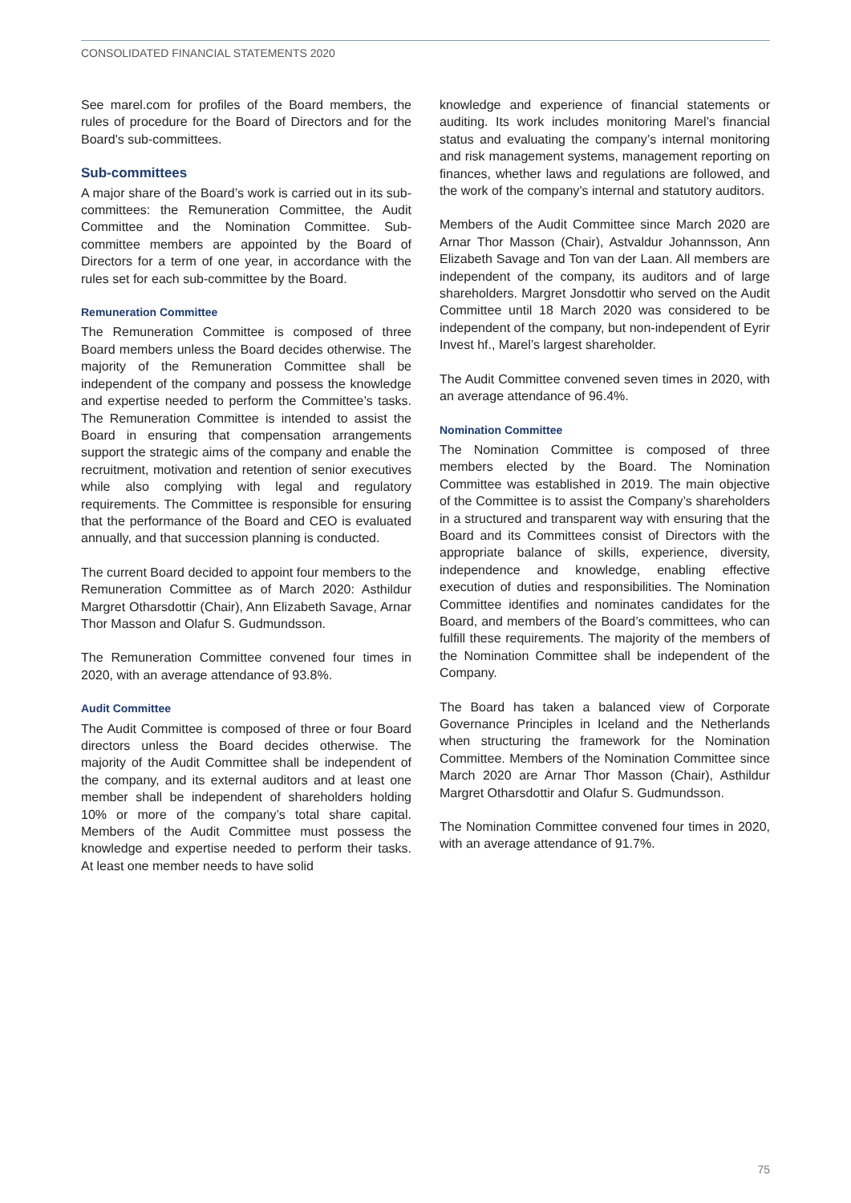CONSOLIDATED FINANCIAL STATEMENTS 2020
See marel.com for profiles of the Board members, the rules of procedure for the Board of Directors and for the Board's sub-committees.
Sub-committees
A major share of the Board’s work is carried out in its sub-committees: the Remuneration Committee, the Audit Committee and the Nomination Committee. Sub-committee members are appointed by the Board of Directors for a term of one year, in accordance with the rules set for each sub-committee by the Board.
Remuneration Committee
The Remuneration Committee is composed of three Board members unless the Board decides otherwise. The majority of the Remuneration Committee shall be independent of the company and possess the knowledge and expertise needed to perform the Committee’s tasks. The Remuneration Committee is intended to assist the Board in ensuring that compensation arrangements support the strategic aims of the company and enable the recruitment, motivation and retention of senior executives while also complying with legal and regulatory requirements. The Committee is responsible for ensuring that the performance of the Board and CEO is evaluated annually, and that succession planning is conducted.
The current Board decided to appoint four members to the Remuneration Committee as of March 2020: Asthildur Margret Otharsdottir (Chair), Ann Elizabeth Savage, Arnar Thor Masson and Olafur S. Gudmundsson.
The Remuneration Committee convened four times in 2020, with an average attendance of 93.8%.
Audit Committee
The Audit Committee is composed of three or four Board directors unless the Board decides otherwise. The majority of the Audit Committee shall be independent of the company, and its external auditors and at least one member shall be independent of shareholders holding 10% or more of the company’s total share capital. Members of the Audit Committee must possess the knowledge and expertise needed to perform their tasks. At least one member needs to have solid
knowledge and experience of financial statements or auditing. Its work includes monitoring Marel’s financial status and evaluating the company’s internal monitoring and risk management systems, management reporting on finances, whether laws and regulations are followed, and the work of the company’s internal and statutory auditors.
Members of the Audit Committee since March 2020 are Arnar Thor Masson (Chair), Astvaldur Johannsson, Ann Elizabeth Savage and Ton van der Laan. All members are independent of the company, its auditors and of large shareholders. Margret Jonsdottir who served on the Audit Committee until 18 March 2020 was considered to be independent of the company, but non-independent of Eyrir Invest hf., Marel’s largest shareholder.
The Audit Committee convened seven times in 2020, with an average attendance of 96.4%.
Nomination Committee
The Nomination Committee is composed of three members elected by the Board. The Nomination Committee was established in 2019. The main objective of the Committee is to assist the Company’s shareholders in a structured and transparent way with ensuring that the Board and its Committees consist of Directors with the appropriate balance of skills, experience, diversity, independence and knowledge, enabling effective execution of duties and responsibilities. The Nomination Committee identifies and nominates candidates for the Board, and members of the Board’s committees, who can fulfill these requirements. The majority of the members of the Nomination Committee shall be independent of the Company.
The Board has taken a balanced view of Corporate Governance Principles in Iceland and the Netherlands when structuring the framework for the Nomination Committee. Members of the Nomination Committee since March 2020 are Arnar Thor Masson (Chair), Asthildur Margret Otharsdottir and Olafur S. Gudmundsson.
The Nomination Committee convened four times in 2020, with an average attendance of 91.7%.
75